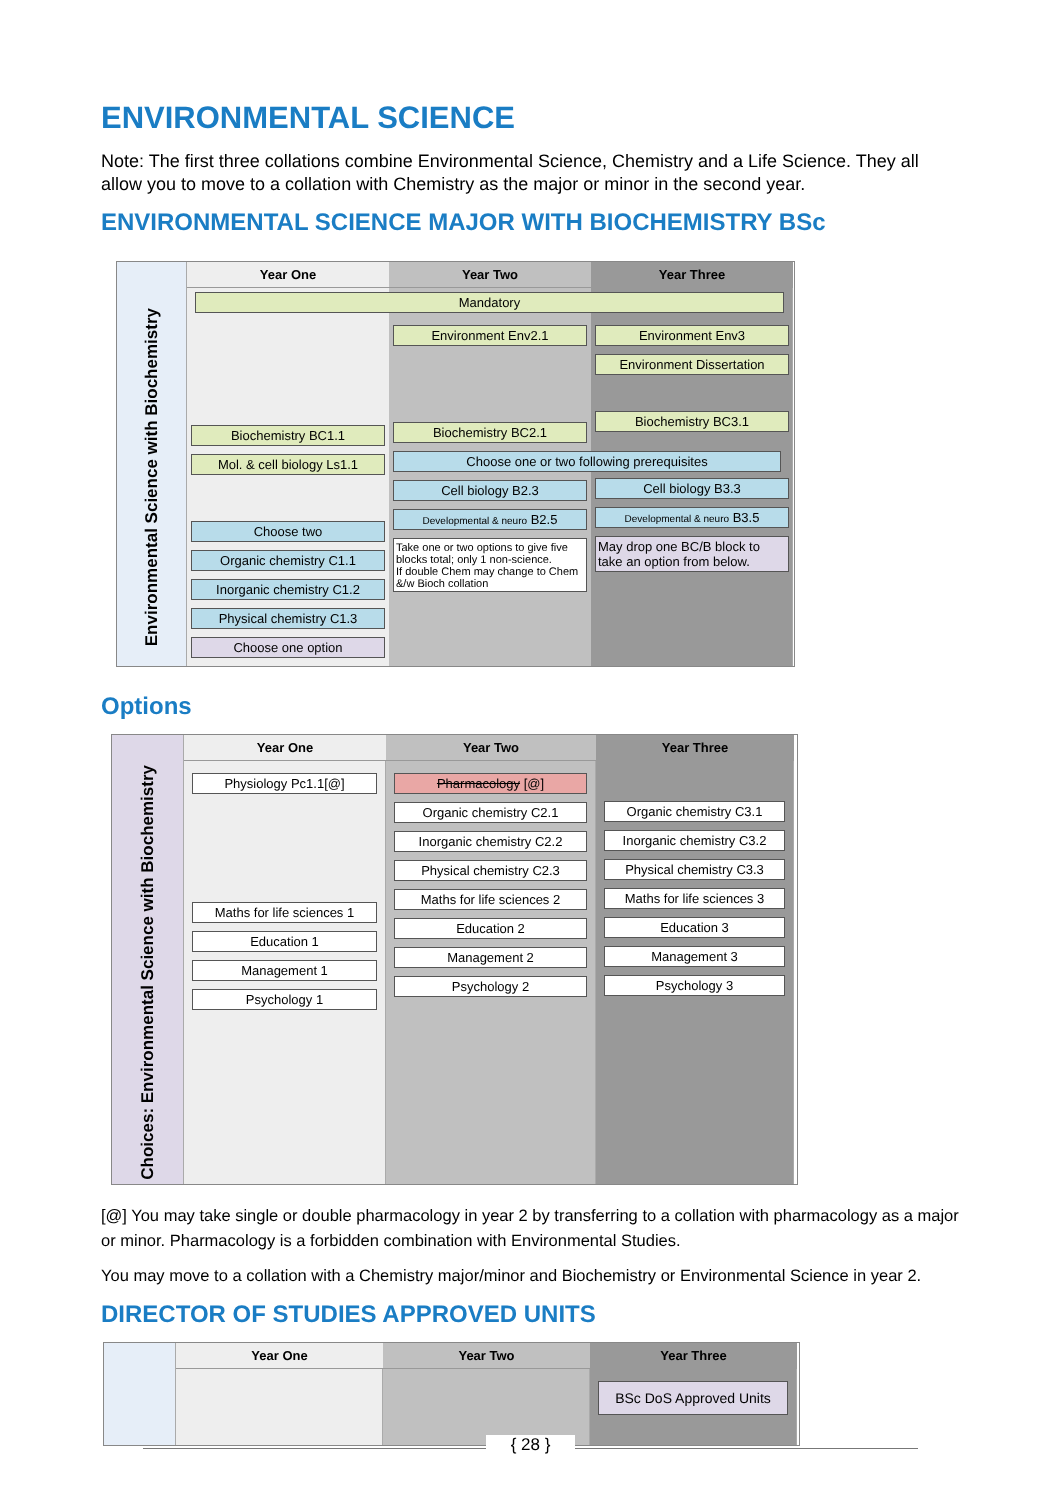ENVIRONMENTAL SCIENCE
Note: The first three collations combine Environmental Science, Chemistry and a Life Science. They all allow you to move to a collation with Chemistry as the major or minor in the second year.
ENVIRONMENTAL SCIENCE MAJOR WITH BIOCHEMISTRY BSc
Year One
Year Two
Year Three
Environmental Science with Biochemistry
Mandatory
Biochemistry BC1.1
Mol. & cell biology Ls1.1
Choose two
Organic chemistry C1.1
Inorganic chemistry C1.2
Physical chemistry C1.3
Choose one option
Environment Env2.1
Biochemistry BC2.1
Choose one or two following prerequisites
Cell biology B2.3
Developmental & neuro B2.5
Take one or two options to give five blocks total; only 1 non-science.
If double Chem may change to Chem &/w Bioch collation
Environment Env3
Environment Dissertation
Biochemistry BC3.1
Cell biology B3.3
Developmental & neuro B3.5
May drop one BC/B block to take an option from below.
Options
Year One
Year Two
Year Three
Choices: Environmental Science with Biochemistry
Physiology Pc1.1[@]
Maths for life sciences 1
Education 1
Management 1
Psychology 1
Pharmacology [@]
Organic chemistry C2.1
Inorganic chemistry C2.2
Physical chemistry C2.3
Maths for life sciences 2
Education 2
Management 2
Psychology 2
Organic chemistry C3.1
Inorganic chemistry C3.2
Physical chemistry C3.3
Maths for life sciences 3
Education 3
Management 3
Psychology 3
[@] You may take single or double pharmacology in year 2 by transferring to a collation with pharmacology as a major or minor. Pharmacology is a forbidden combination with Environmental Studies.
You may move to a collation with a Chemistry major/minor and Biochemistry or Environmental Science in year 2.
DIRECTOR OF STUDIES APPROVED UNITS
Year One
Year Two
Year Three
BSc DoS Approved Units
{ 28 }